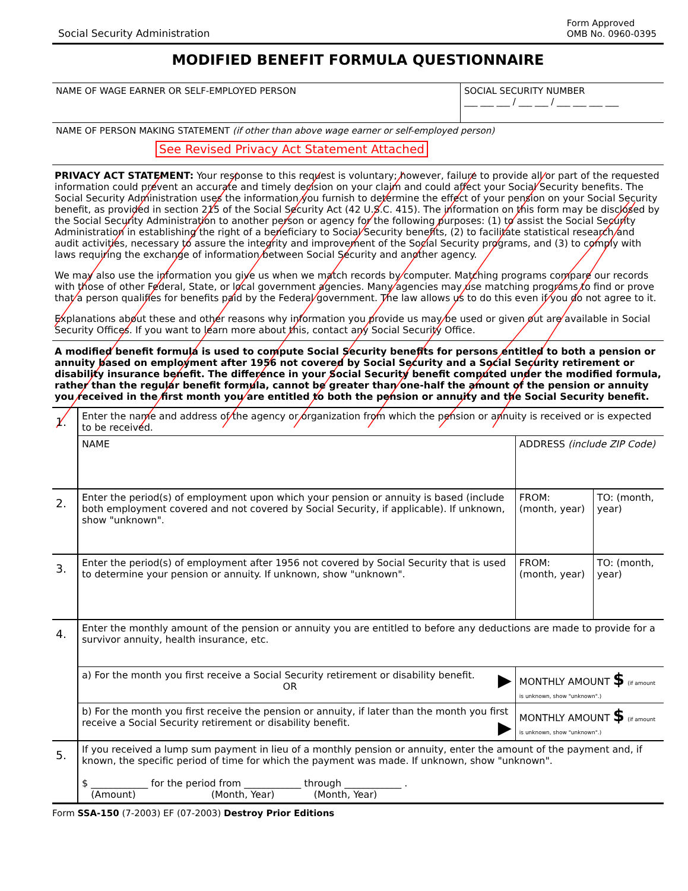Social Security Administration Form Approved
OMB No. 0960-0395
MODIFIED BENEFIT FORMULA QUESTIONNAIRE
| NAME OF WAGE EARNER OR SELF-EMPLOYED PERSON | SOCIAL SECURITY NUMBER ___ ___ ___ / ___ ___ / ___ ___ ___ ___ |
| NAME OF PERSON MAKING STATEMENT (if other than above wage earner or self-employed person) See Revised Privacy Act Statement Attached | |
PRIVACY ACT STATEMENT: Your response to this request is voluntary; however, failure to provide all or part of the requested information could prevent an accurate and timely decision on your claim and could affect your Social Security benefits. The Social Security Administration uses the information you furnish to determine the effect of your pension on your Social Security benefit, as provided in section 215 of the Social Security Act (42 U.S.C. 415). The information on this form may be disclosed by the Social Security Administration to another person or agency for the following purposes: (1) to assist the Social Security Administration in establishing the right of a beneficiary to Social Security benefits, (2) to facilitate statistical research and audit activities, necessary to assure the integrity and improvement of the Social Security programs, and (3) to comply with laws requiring the exchange of information between Social Security and another agency.
We may also use the information you give us when we match records by computer. Matching programs compare our records with those of other Federal, State, or local government agencies. Many agencies may use matching programs to find or prove that a person qualifies for benefits paid by the Federal government. The law allows us to do this even if you do not agree to it.
Explanations about these and other reasons why information you provide us may be used or given out are available in Social Security Offices. If you want to learn more about this, contact any Social Security Office.
A modified benefit formula is used to compute Social Security benefits for persons entitled to both a pension or annuity based on employment after 1956 not covered by Social Security and a Social Security retirement or disability insurance benefit. The difference in your Social Security benefit computed under the modified formula, rather than the regular benefit formula, cannot be greater than one-half the amount of the pension or annuity you received in the first month you are entitled to both the pension or annuity and the Social Security benefit.
| 1. | Enter the name and address of the agency or organization from which the pension or annuity is received or is expected to be received. | | |
| | NAME | ADDRESS (include ZIP Code) | |
| 2. | Enter the period(s) of employment upon which your pension or annuity is based (include both employment covered and not covered by Social Security, if applicable). If unknown, show "unknown". | FROM: (month, year) | TO: (month, year) |
| 3. | Enter the period(s) of employment after 1956 not covered by Social Security that is used to determine your pension or annuity. If unknown, show "unknown". | FROM: (month, year) | TO: (month, year) |
| 4. | Enter the monthly amount of the pension or annuity you are entitled to before any deductions are made to provide for a survivor annuity, health insurance, etc. | | |
| | a) For the month you first receive a Social Security retirement or disability benefit. ▶ OR | MONTHLY AMOUNT $ (if amount is unknown, show "unknown".) | |
| | b) For the month you first receive the pension or annuity, if later than the month you first receive a Social Security retirement or disability benefit. ▶ | MONTHLY AMOUNT $ (if amount is unknown, show "unknown".) | |
| 5. | If you received a lump sum payment in lieu of a monthly pension or annuity, enter the amount of the payment and, if known, the specific period of time for which the payment was made. If unknown, show "unknown". $ ____________ for the period from ____________ through ____________ . (Amount) (Month, Year) (Month, Year) | | |
Form SSA-150 (7-2003) EF (07-2003) Destroy Prior Editions